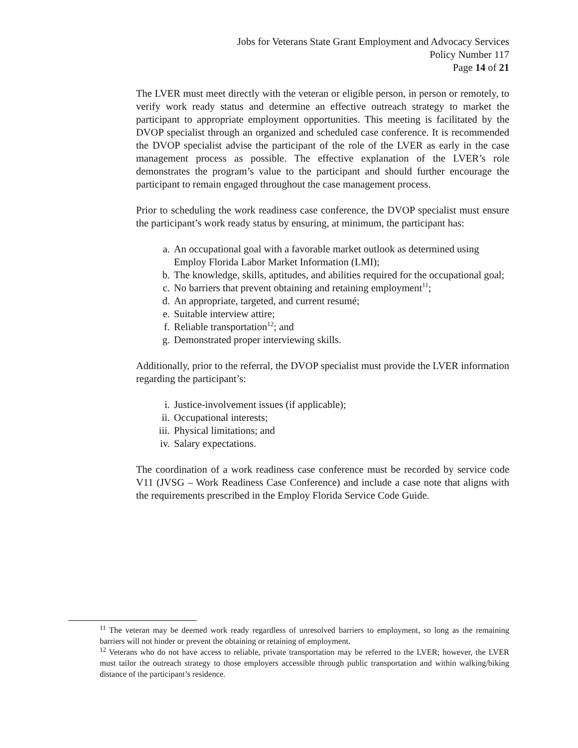Jobs for Veterans State Grant Employment and Advocacy Services
Policy Number 117
Page 14 of 21
The LVER must meet directly with the veteran or eligible person, in person or remotely, to verify work ready status and determine an effective outreach strategy to market the participant to appropriate employment opportunities. This meeting is facilitated by the DVOP specialist through an organized and scheduled case conference. It is recommended the DVOP specialist advise the participant of the role of the LVER as early in the case management process as possible. The effective explanation of the LVER’s role demonstrates the program’s value to the participant and should further encourage the participant to remain engaged throughout the case management process.
Prior to scheduling the work readiness case conference, the DVOP specialist must ensure the participant’s work ready status by ensuring, at minimum, the participant has:
a. An occupational goal with a favorable market outlook as determined using Employ Florida Labor Market Information (LMI);
b. The knowledge, skills, aptitudes, and abilities required for the occupational goal;
c. No barriers that prevent obtaining and retaining employment<sup>11</sup>;
d. An appropriate, targeted, and current resumé;
e. Suitable interview attire;
f. Reliable transportation<sup>12</sup>; and
g. Demonstrated proper interviewing skills.
Additionally, prior to the referral, the DVOP specialist must provide the LVER information regarding the participant’s:
i. Justice-involvement issues (if applicable);
ii. Occupational interests;
iii. Physical limitations; and
iv. Salary expectations.
The coordination of a work readiness case conference must be recorded by service code V11 (JVSG – Work Readiness Case Conference) and include a case note that aligns with the requirements prescribed in the Employ Florida Service Code Guide.
<sup>11</sup> The veteran may be deemed work ready regardless of unresolved barriers to employment, so long as the remaining barriers will not hinder or prevent the obtaining or retaining of employment.
<sup>12</sup> Veterans who do not have access to reliable, private transportation may be referred to the LVER; however, the LVER must tailor the outreach strategy to those employers accessible through public transportation and within walking/biking distance of the participant’s residence.